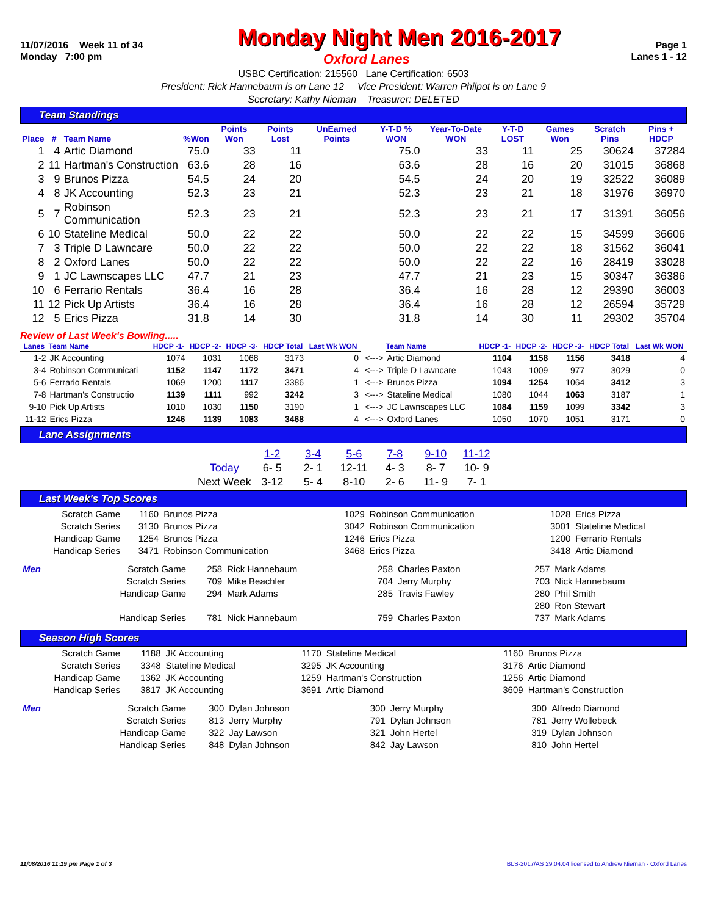11/07/2016 Week 11 of 34 Monday Night Men 2016-2017 Page 1
Monday 7:00 pm Oxford Lanes Lanes 1 - 12
USBC Certification: 215560 Lane Certification: 6503
President: Rick Hannebaum is on Lane 12 Vice President: Warren Philpot is on Lane 9
Secretary: Kathy Nieman Treasurer: DELETED
Team Standings
| Place | # | Team Name | %Won | Points Won | Points Lost | UnEarned Points | Y-T-D % WON | Year-To-Date WON | Y-T-D LOST | Games Won | Scratch Pins | Pins + HDCP |
| --- | --- | --- | --- | --- | --- | --- | --- | --- | --- | --- | --- | --- |
| 1 | 4 | Artic Diamond | 75.0 | 33 | 11 | | 75.0 | 33 | 11 | 25 | 30624 | 37284 |
| 2 | 11 | Hartman's Construction | 63.6 | 28 | 16 | | 63.6 | 28 | 16 | 20 | 31015 | 36868 |
| 3 | 9 | Brunos Pizza | 54.5 | 24 | 20 | | 54.5 | 24 | 20 | 19 | 32522 | 36089 |
| 4 | 8 | JK Accounting | 52.3 | 23 | 21 | | 52.3 | 23 | 21 | 18 | 31976 | 36970 |
| 5 | 7 | Robinson Communication | 52.3 | 23 | 21 | | 52.3 | 23 | 21 | 17 | 31391 | 36056 |
| 6 | 10 | Stateline Medical | 50.0 | 22 | 22 | | 50.0 | 22 | 22 | 15 | 34599 | 36606 |
| 7 | 3 | Triple D Lawncare | 50.0 | 22 | 22 | | 50.0 | 22 | 22 | 18 | 31562 | 36041 |
| 8 | 2 | Oxford Lanes | 50.0 | 22 | 22 | | 50.0 | 22 | 22 | 16 | 28419 | 33028 |
| 9 | 1 | JC Lawnscapes LLC | 47.7 | 21 | 23 | | 47.7 | 21 | 23 | 15 | 30347 | 36386 |
| 10 | 6 | Ferrario Rentals | 36.4 | 16 | 28 | | 36.4 | 16 | 28 | 12 | 29390 | 36003 |
| 11 | 12 | Pick Up Artists | 36.4 | 16 | 28 | | 36.4 | 16 | 28 | 12 | 26594 | 35729 |
| 12 | 5 | Erics Pizza | 31.8 | 14 | 30 | | 31.8 | 14 | 30 | 11 | 29302 | 35704 |
Review of Last Week's Bowling.....
| Lanes | Team Name | HDCP -1- | HDCP -2- | HDCP -3- | HDCP Total | Last Wk WON | | Team Name | HDCP -1- | HDCP -2- | HDCP -3- | HDCP Total | Last Wk WON |
| --- | --- | --- | --- | --- | --- | --- | --- | --- | --- | --- | --- | --- | --- |
| 1-2 | JK Accounting | 1074 | 1031 | 1068 | 3173 | 0 | <---> | Artic Diamond | 1104 | 1158 | 1156 | 3418 | 4 |
| 3-4 | Robinson Communicati | 1152 | 1147 | 1172 | 3471 | 4 | <---> | Triple D Lawncare | 1043 | 1009 | 977 | 3029 | 0 |
| 5-6 | Ferrario Rentals | 1069 | 1200 | 1117 | 3386 | 1 | <---> | Brunos Pizza | 1094 | 1254 | 1064 | 3412 | 3 |
| 7-8 | Hartman's Constructio | 1139 | 1111 | 992 | 3242 | 3 | <---> | Stateline Medical | 1080 | 1044 | 1063 | 3187 | 1 |
| 9-10 | Pick Up Artists | 1010 | 1030 | 1150 | 3190 | 1 | <---> | JC Lawnscapes LLC | 1084 | 1159 | 1099 | 3342 | 3 |
| 11-12 | Erics Pizza | 1246 | 1139 | 1083 | 3468 | 4 | <---> | Oxford Lanes | 1050 | 1070 | 1051 | 3171 | 0 |
Lane Assignments
| | 1-2 | 3-4 | 5-6 | 7-8 | 9-10 | 11-12 |
| Today | 6- 5 | 2- 1 | 12-11 | 4- 3 | 8- 7 | 10- 9 |
| Next Week | 3-12 | 5- 4 | 8-10 | 2- 6 | 11- 9 | 7- 1 |
Last Week's Top Scores
| Scratch Game | 1160 | Brunos Pizza | 1029 | Robinson Communication | 1028 | Erics Pizza |
| Scratch Series | 3130 | Brunos Pizza | 3042 | Robinson Communication | 3001 | Stateline Medical |
| Handicap Game | 1254 | Brunos Pizza | 1246 | Erics Pizza | 1200 | Ferrario Rentals |
| Handicap Series | 3471 | Robinson Communication | 3468 | Erics Pizza | 3418 | Artic Diamond |
| Men | Scratch Game | 258 | Rick Hannebaum | 258 | Charles Paxton | 257 | Mark Adams |
| | Scratch Series | 709 | Mike Beachler | 704 | Jerry Murphy | 703 | Nick Hannebaum |
| | Handicap Game | 294 | Mark Adams | 285 | Travis Fawley | 280 | Phil Smith |
| | | | | | | 280 | Ron Stewart |
| | Handicap Series | 781 | Nick Hannebaum | 759 | Charles Paxton | 737 | Mark Adams |
Season High Scores
| Scratch Game | 1188 | JK Accounting | 1170 | Stateline Medical | 1160 | Brunos Pizza |
| Scratch Series | 3348 | Stateline Medical | 3295 | JK Accounting | 3176 | Artic Diamond |
| Handicap Game | 1362 | JK Accounting | 1259 | Hartman's Construction | 1256 | Artic Diamond |
| Handicap Series | 3817 | JK Accounting | 3691 | Artic Diamond | 3609 | Hartman's Construction |
| Men | Scratch Game | 300 | Dylan Johnson | 300 | Jerry Murphy | 300 | Alfredo Diamond |
| | Scratch Series | 813 | Jerry Murphy | 791 | Dylan Johnson | 781 | Jerry Wollebeck |
| | Handicap Game | 322 | Jay Lawson | 321 | John Hertel | 319 | Dylan Johnson |
| | Handicap Series | 848 | Dylan Johnson | 842 | Jay Lawson | 810 | John Hertel |
11/08/2016 11:19 pm Page 1 of 3 BLS-2017/AS 29.04.04 licensed to Andrew Nieman - Oxford Lanes